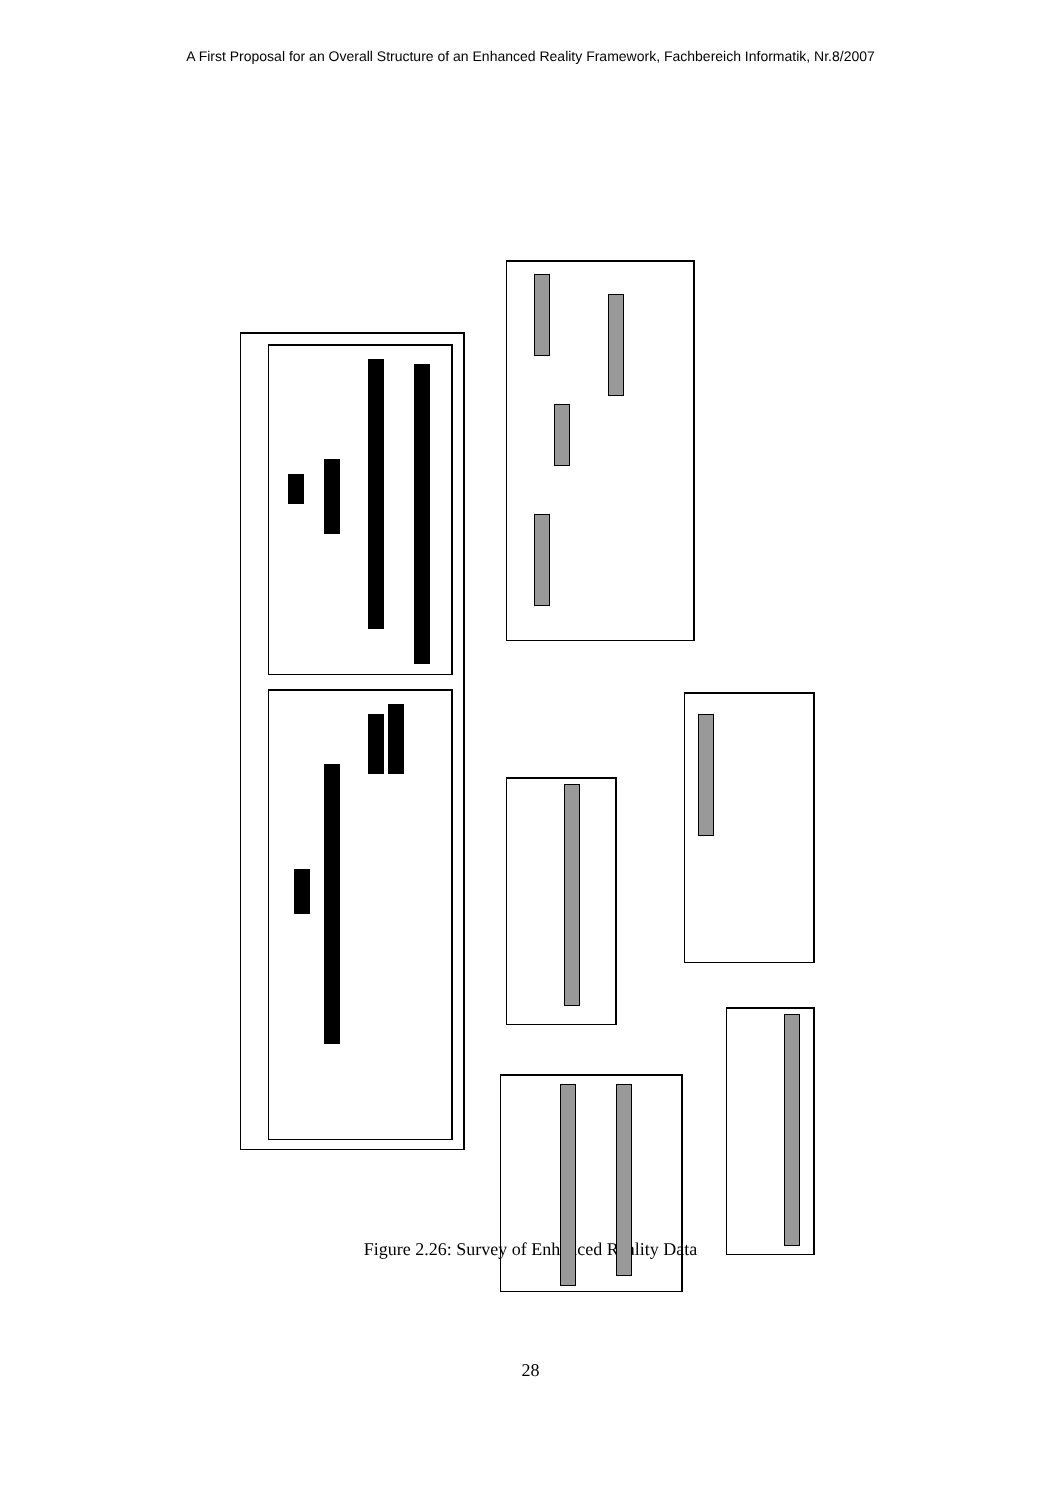A First Proposal for an Overall Structure of an Enhanced Reality Framework, Fachbereich Informatik, Nr.8/2007
Devices OutputDevices InputDevices SceneInformation UserInformation InputOutputData ApplicationInformation SuperimposableInformation
Figure 2.26: Survey of Enhanced Reality Data
28